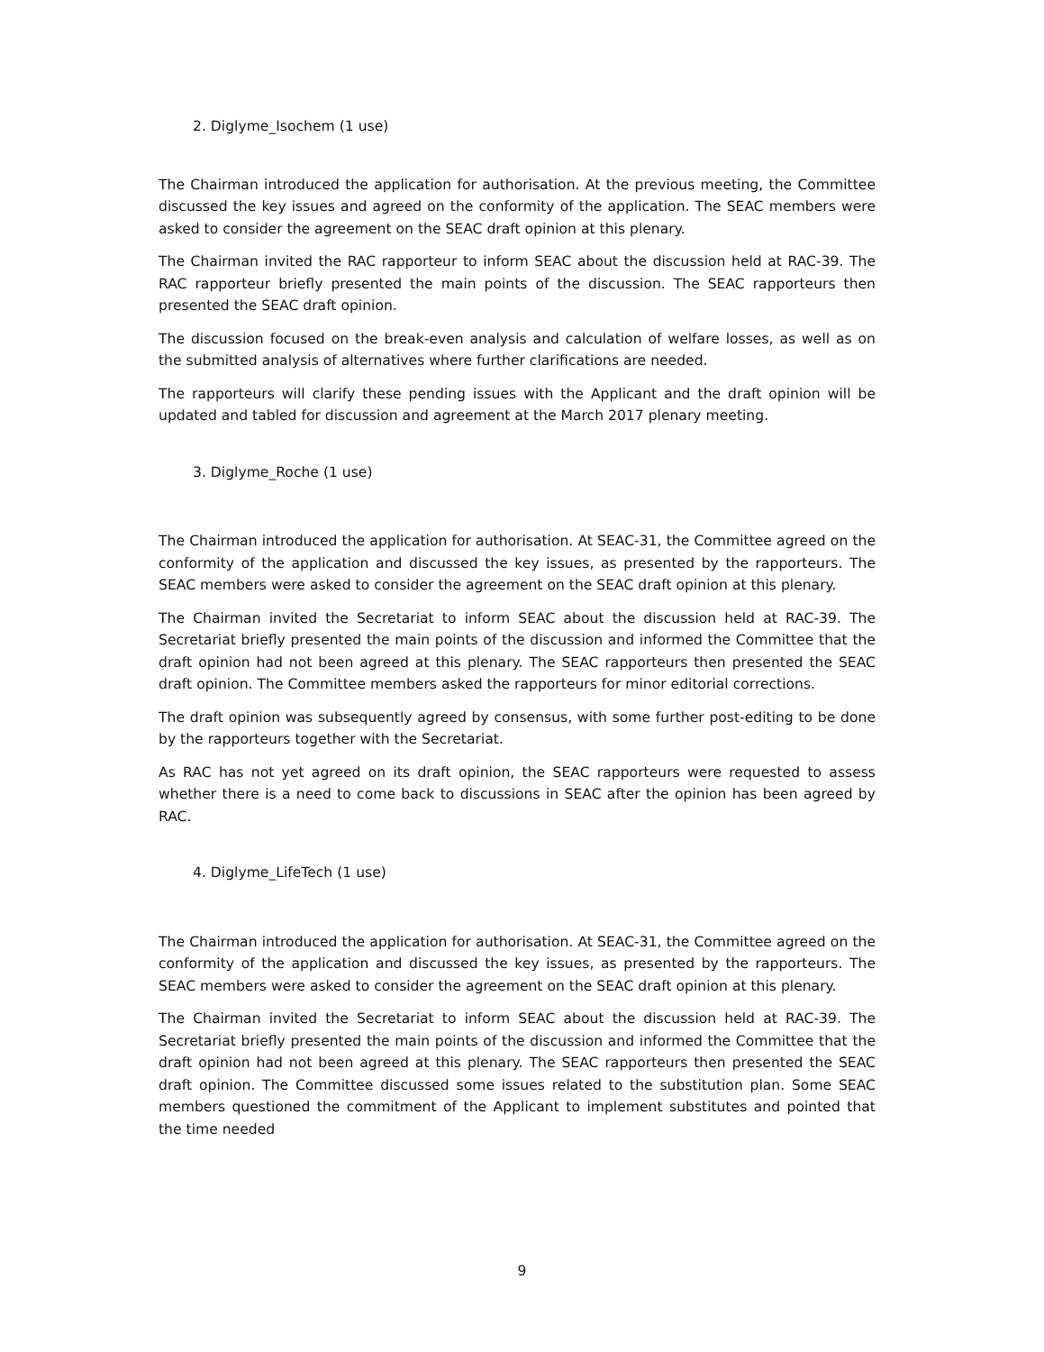2. Diglyme_Isochem (1 use)
The Chairman introduced the application for authorisation. At the previous meeting, the Committee discussed the key issues and agreed on the conformity of the application. The SEAC members were asked to consider the agreement on the SEAC draft opinion at this plenary.
The Chairman invited the RAC rapporteur to inform SEAC about the discussion held at RAC-39. The RAC rapporteur briefly presented the main points of the discussion. The SEAC rapporteurs then presented the SEAC draft opinion.
The discussion focused on the break-even analysis and calculation of welfare losses, as well as on the submitted analysis of alternatives where further clarifications are needed.
The rapporteurs will clarify these pending issues with the Applicant and the draft opinion will be updated and tabled for discussion and agreement at the March 2017 plenary meeting.
3. Diglyme_Roche (1 use)
The Chairman introduced the application for authorisation. At SEAC-31, the Committee agreed on the conformity of the application and discussed the key issues, as presented by the rapporteurs. The SEAC members were asked to consider the agreement on the SEAC draft opinion at this plenary.
The Chairman invited the Secretariat to inform SEAC about the discussion held at RAC-39. The Secretariat briefly presented the main points of the discussion and informed the Committee that the draft opinion had not been agreed at this plenary. The SEAC rapporteurs then presented the SEAC draft opinion. The Committee members asked the rapporteurs for minor editorial corrections.
The draft opinion was subsequently agreed by consensus, with some further post-editing to be done by the rapporteurs together with the Secretariat.
As RAC has not yet agreed on its draft opinion, the SEAC rapporteurs were requested to assess whether there is a need to come back to discussions in SEAC after the opinion has been agreed by RAC.
4. Diglyme_LifeTech (1 use)
The Chairman introduced the application for authorisation. At SEAC-31, the Committee agreed on the conformity of the application and discussed the key issues, as presented by the rapporteurs. The SEAC members were asked to consider the agreement on the SEAC draft opinion at this plenary.
The Chairman invited the Secretariat to inform SEAC about the discussion held at RAC-39. The Secretariat briefly presented the main points of the discussion and informed the Committee that the draft opinion had not been agreed at this plenary. The SEAC rapporteurs then presented the SEAC draft opinion. The Committee discussed some issues related to the substitution plan. Some SEAC members questioned the commitment of the Applicant to implement substitutes and pointed that the time needed
9